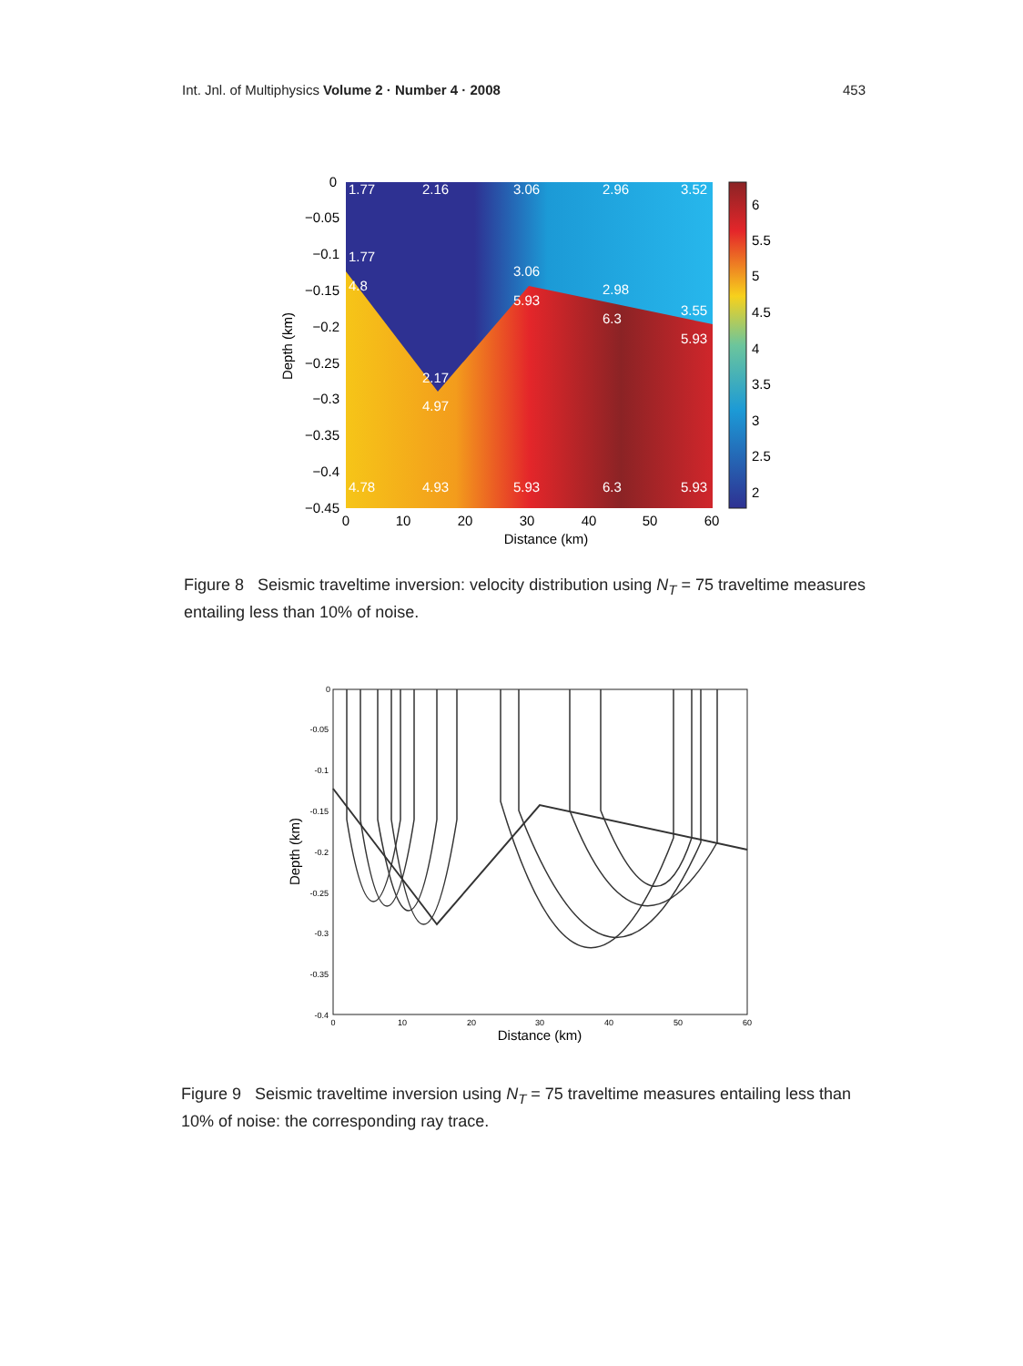Int. Jnl. of Multiphysics Volume 2 · Number 4 · 2008 453
1.77
2.16
3.06
2.96
3.52
1.77
3.06
4.8
5.93
2.98
6.3
3.55
5.93
2.17
4.97
4.78
4.93
5.93
6.3
5.93
0
−0.05
−0.1
−0.15
−0.2
−0.25
−0.3
−0.35
−0.4
−0.45
0
10
20
30
40
50
60
Distance (km)
Depth (km)
6
5.5
5
4.5
4
3.5
3
2.5
2
Figure 8 Seismic traveltime inversion: velocity distribution using N<sub>T</sub> = 75 traveltime measures entailing less than 10% of noise.
0
-0.05
-0.1
-0.15
-0.2
-0.25
-0.3
-0.35
-0.4
0
10
20
30
40
50
60
Distance (km)
Depth (km)
Figure 9 Seismic traveltime inversion using N<sub>T</sub> = 75 traveltime measures entailing less than 10% of noise: the corresponding ray trace.